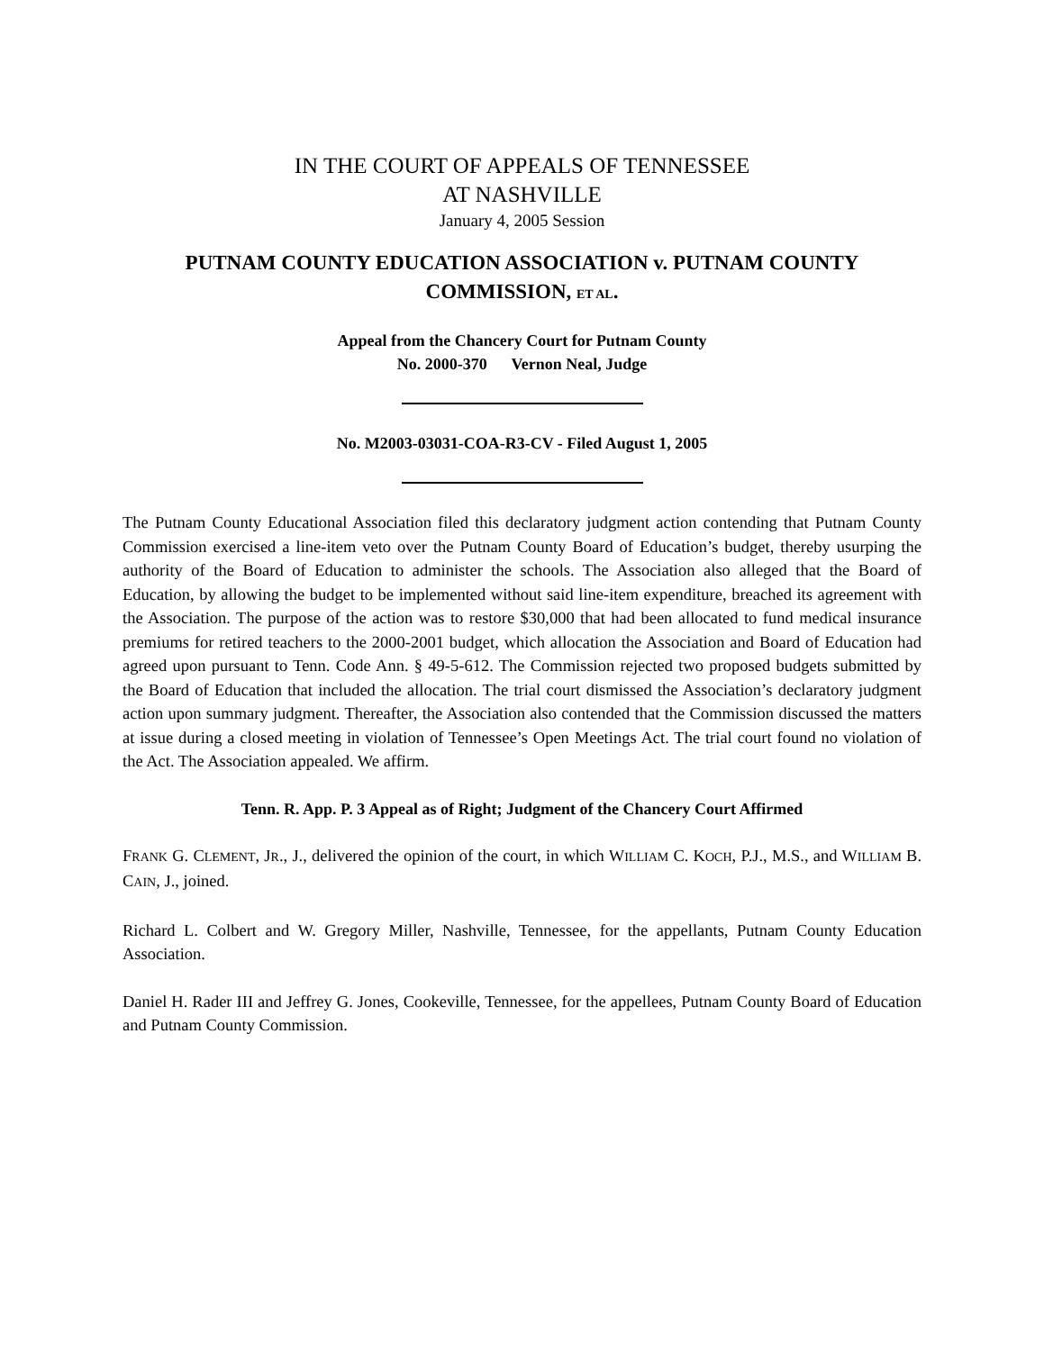IN THE COURT OF APPEALS OF TENNESSEE
AT NASHVILLE
January 4, 2005 Session
PUTNAM COUNTY EDUCATION ASSOCIATION v. PUTNAM COUNTY COMMISSION, ET AL.
Appeal from the Chancery Court for Putnam County
No. 2000-370 Vernon Neal, Judge
No. M2003-03031-COA-R3-CV - Filed August 1, 2005
The Putnam County Educational Association filed this declaratory judgment action contending that Putnam County Commission exercised a line-item veto over the Putnam County Board of Education’s budget, thereby usurping the authority of the Board of Education to administer the schools. The Association also alleged that the Board of Education, by allowing the budget to be implemented without said line-item expenditure, breached its agreement with the Association. The purpose of the action was to restore $30,000 that had been allocated to fund medical insurance premiums for retired teachers to the 2000-2001 budget, which allocation the Association and Board of Education had agreed upon pursuant to Tenn. Code Ann. § 49-5-612. The Commission rejected two proposed budgets submitted by the Board of Education that included the allocation. The trial court dismissed the Association’s declaratory judgment action upon summary judgment. Thereafter, the Association also contended that the Commission discussed the matters at issue during a closed meeting in violation of Tennessee’s Open Meetings Act. The trial court found no violation of the Act. The Association appealed. We affirm.
Tenn. R. App. P. 3 Appeal as of Right; Judgment of the Chancery Court Affirmed
FRANK G. CLEMENT, JR., J., delivered the opinion of the court, in which WILLIAM C. KOCH, P.J., M.S., and WILLIAM B. CAIN, J., joined.
Richard L. Colbert and W. Gregory Miller, Nashville, Tennessee, for the appellants, Putnam County Education Association.
Daniel H. Rader III and Jeffrey G. Jones, Cookeville, Tennessee, for the appellees, Putnam County Board of Education and Putnam County Commission.